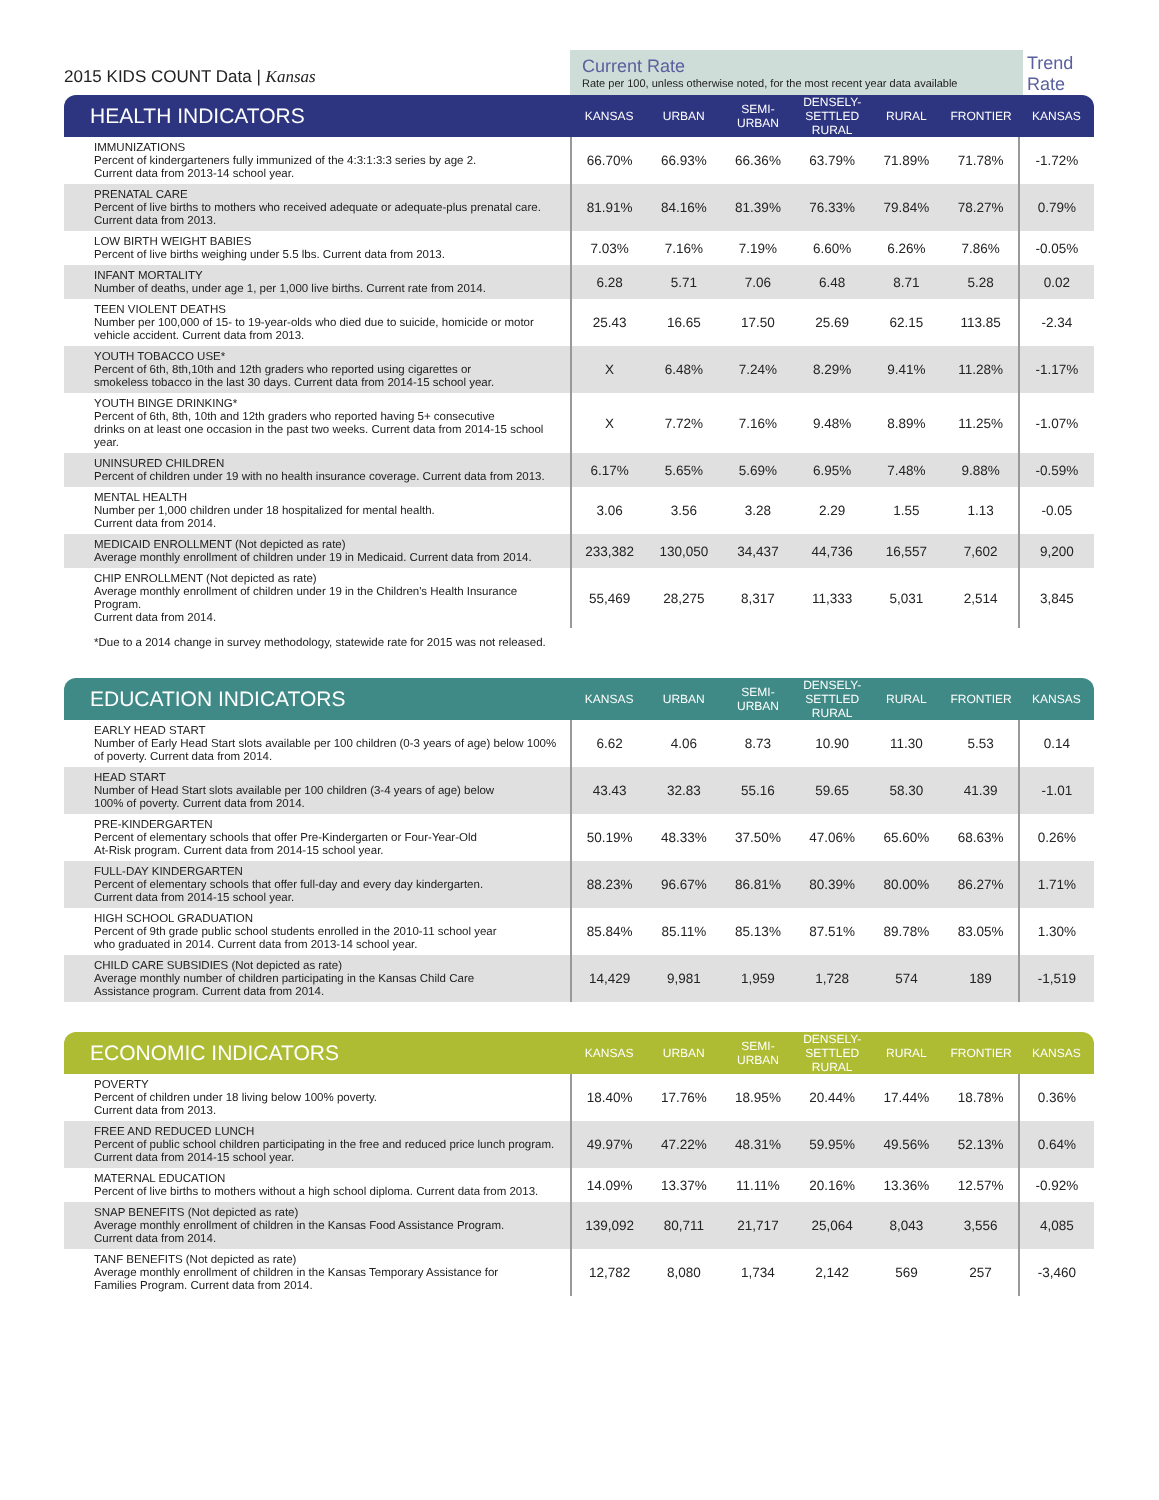2015 KIDS COUNT Data | Kansas
Current Rate
Rate per 100, unless otherwise noted, for the most recent year data available
Trend
Rate
| HEALTH INDICATORS | KANSAS | URBAN | SEMI- URBAN | DENSELY- SETTLED RURAL | RURAL | FRONTIER | KANSAS |
| --- | --- | --- | --- | --- | --- | --- | --- |
| IMMUNIZATIONS Percent of kindergarteners fully immunized of the 4:3:1:3:3 series by age 2. Current data from 2013-14 school year. | 66.70% | 66.93% | 66.36% | 63.79% | 71.89% | 71.78% | -1.72% |
| PRENATAL CARE Percent of live births to mothers who received adequate or adequate-plus prenatal care. Current data from 2013. | 81.91% | 84.16% | 81.39% | 76.33% | 79.84% | 78.27% | 0.79% |
| LOW BIRTH WEIGHT BABIES Percent of live births weighing under 5.5 lbs. Current data from 2013. | 7.03% | 7.16% | 7.19% | 6.60% | 6.26% | 7.86% | -0.05% |
| INFANT MORTALITY Number of deaths, under age 1, per 1,000 live births. Current rate from 2014. | 6.28 | 5.71 | 7.06 | 6.48 | 8.71 | 5.28 | 0.02 |
| TEEN VIOLENT DEATHS Number per 100,000 of 15- to 19-year-olds who died due to suicide, homicide or motor vehicle accident. Current data from 2013. | 25.43 | 16.65 | 17.50 | 25.69 | 62.15 | 113.85 | -2.34 |
| YOUTH TOBACCO USE* Percent of 6th, 8th,10th and 12th graders who reported using cigarettes or smokeless tobacco in the last 30 days. Current data from 2014-15 school year. | X | 6.48% | 7.24% | 8.29% | 9.41% | 11.28% | -1.17% |
| YOUTH BINGE DRINKING* Percent of 6th, 8th, 10th and 12th graders who reported having 5+ consecutive drinks on at least one occasion in the past two weeks. Current data from 2014-15 school year. | X | 7.72% | 7.16% | 9.48% | 8.89% | 11.25% | -1.07% |
| UNINSURED CHILDREN Percent of children under 19 with no health insurance coverage. Current data from 2013. | 6.17% | 5.65% | 5.69% | 6.95% | 7.48% | 9.88% | -0.59% |
| MENTAL HEALTH Number per 1,000 children under 18 hospitalized for mental health. Current data from 2014. | 3.06 | 3.56 | 3.28 | 2.29 | 1.55 | 1.13 | -0.05 |
| MEDICAID ENROLLMENT (Not depicted as rate) Average monthly enrollment of children under 19 in Medicaid. Current data from 2014. | 233,382 | 130,050 | 34,437 | 44,736 | 16,557 | 7,602 | 9,200 |
| CHIP ENROLLMENT (Not depicted as rate) Average monthly enrollment of children under 19 in the Children's Health Insurance Program. Current data from 2014. | 55,469 | 28,275 | 8,317 | 11,333 | 5,031 | 2,514 | 3,845 |
*Due to a 2014 change in survey methodology, statewide rate for 2015 was not released.
| EDUCATION INDICATORS | KANSAS | URBAN | SEMI- URBAN | DENSELY- SETTLED RURAL | RURAL | FRONTIER | KANSAS |
| --- | --- | --- | --- | --- | --- | --- | --- |
| EARLY HEAD START Number of Early Head Start slots available per 100 children (0-3 years of age) below 100% of poverty. Current data from 2014. | 6.62 | 4.06 | 8.73 | 10.90 | 11.30 | 5.53 | 0.14 |
| HEAD START Number of Head Start slots available per 100 children (3-4 years of age) below 100% of poverty. Current data from 2014. | 43.43 | 32.83 | 55.16 | 59.65 | 58.30 | 41.39 | -1.01 |
| PRE-KINDERGARTEN Percent of elementary schools that offer Pre-Kindergarten or Four-Year-Old At-Risk program. Current data from 2014-15 school year. | 50.19% | 48.33% | 37.50% | 47.06% | 65.60% | 68.63% | 0.26% |
| FULL-DAY KINDERGARTEN Percent of elementary schools that offer full-day and every day kindergarten. Current data from 2014-15 school year. | 88.23% | 96.67% | 86.81% | 80.39% | 80.00% | 86.27% | 1.71% |
| HIGH SCHOOL GRADUATION Percent of 9th grade public school students enrolled in the 2010-11 school year who graduated in 2014. Current data from 2013-14 school year. | 85.84% | 85.11% | 85.13% | 87.51% | 89.78% | 83.05% | 1.30% |
| CHILD CARE SUBSIDIES (Not depicted as rate) Average monthly number of children participating in the Kansas Child Care Assistance program. Current data from 2014. | 14,429 | 9,981 | 1,959 | 1,728 | 574 | 189 | -1,519 |
| ECONOMIC INDICATORS | KANSAS | URBAN | SEMI- URBAN | DENSELY- SETTLED RURAL | RURAL | FRONTIER | KANSAS |
| --- | --- | --- | --- | --- | --- | --- | --- |
| POVERTY Percent of children under 18 living below 100% poverty. Current data from 2013. | 18.40% | 17.76% | 18.95% | 20.44% | 17.44% | 18.78% | 0.36% |
| FREE AND REDUCED LUNCH Percent of public school children participating in the free and reduced price lunch program. Current data from 2014-15 school year. | 49.97% | 47.22% | 48.31% | 59.95% | 49.56% | 52.13% | 0.64% |
| MATERNAL EDUCATION Percent of live births to mothers without a high school diploma. Current data from 2013. | 14.09% | 13.37% | 11.11% | 20.16% | 13.36% | 12.57% | -0.92% |
| SNAP BENEFITS (Not depicted as rate) Average monthly enrollment of children in the Kansas Food Assistance Program. Current data from 2014. | 139,092 | 80,711 | 21,717 | 25,064 | 8,043 | 3,556 | 4,085 |
| TANF BENEFITS (Not depicted as rate) Average monthly enrollment of children in the Kansas Temporary Assistance for Families Program. Current data from 2014. | 12,782 | 8,080 | 1,734 | 2,142 | 569 | 257 | -3,460 |